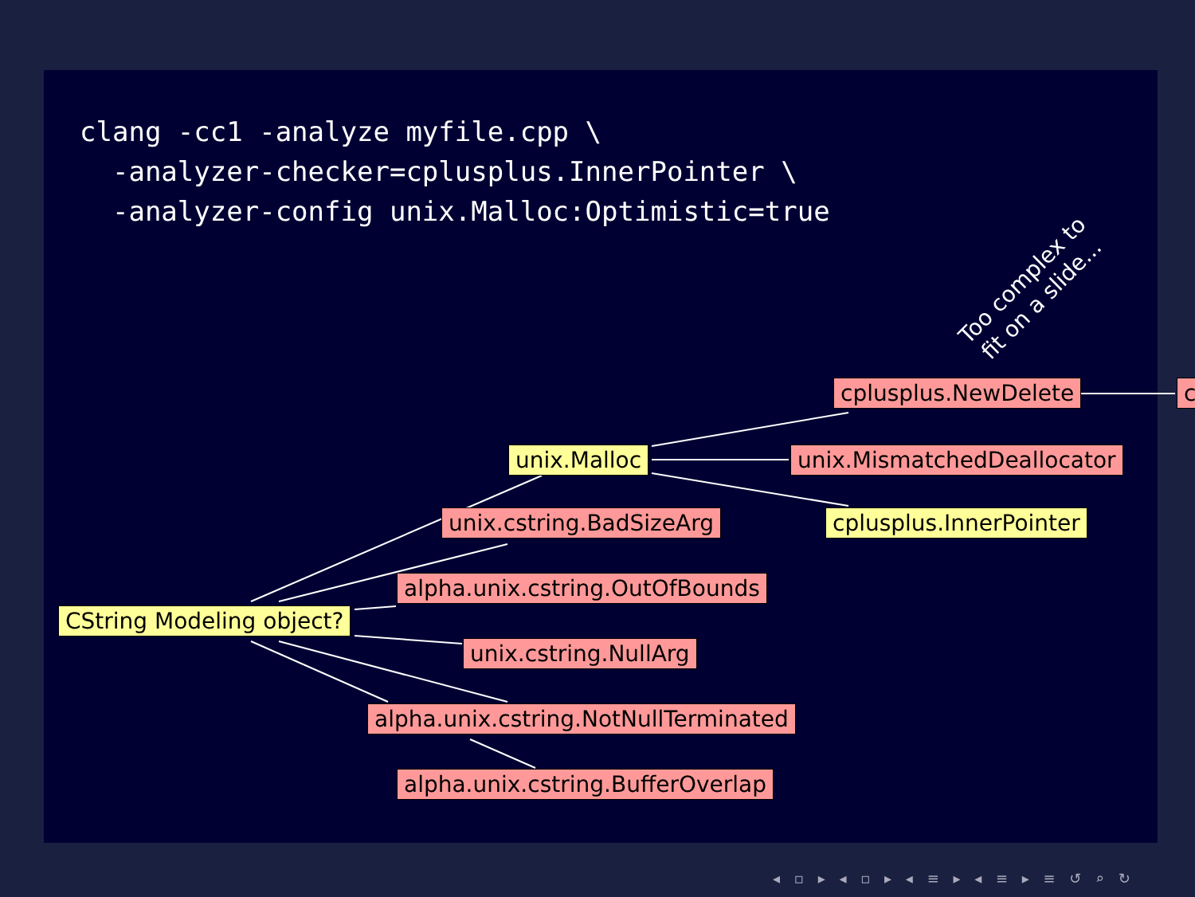clang -cc1 -analyze myfile.cpp \
  -analyzer-checker=cplusplus.InnerPointer \
  -analyzer-config unix.Malloc:Optimistic=true
Too complex to
fit on a slide...
cplusplus.NewDelete c
unix.Malloc unix.MismatchedDeallocator
unix.cstring.BadSizeArg cplusplus.InnerPointer
alpha.unix.cstring.OutOfBounds
CString Modeling object?
unix.cstring.NullArg
alpha.unix.cstring.NotNullTerminated
alpha.unix.cstring.BufferOverlap
◂ ▫ ▸ ◂ ▫ ▸ ◂ ≡ ▸ ◂ ≡ ▸ ≡ ↺ ⌕ ↻